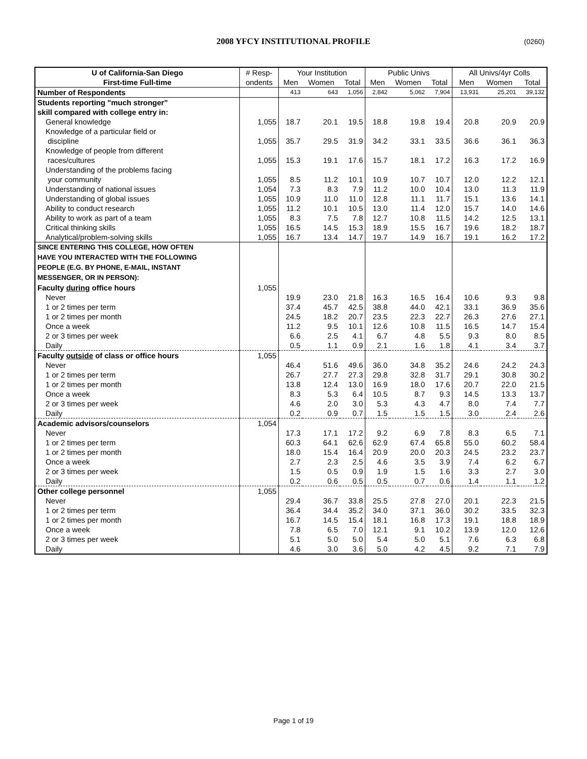2008 YFCY INSTITUTIONAL PROFILE (0260)
| U of California-San Diego | # Resp- | Your Institution | | | Public Univs | | | All Univs/4yr Colls | | |
| --- | --- | --- | --- | --- | --- | --- | --- | --- | --- | --- |
| First-time Full-time | ondents | Men | Women | Total | Men | Women | Total | Men | Women | Total |
| Number of Respondents | | 413 | 643 | 1,056 | 2,842 | 5,062 | 7,904 | 13,931 | 25,201 | 39,132 |
| Students reporting "much stronger" | | | | | | | | | | |
| skill compared with college entry in: | | | | | | | | | | |
| General knowledge | 1,055 | 18.7 | 20.1 | 19.5 | 18.8 | 19.8 | 19.4 | 20.8 | 20.9 | 20.9 |
| Knowledge of a particular field or discipline | 1,055 | 35.7 | 29.5 | 31.9 | 34.2 | 33.1 | 33.5 | 36.6 | 36.1 | 36.3 |
| Knowledge of people from different races/cultures | 1,055 | 15.3 | 19.1 | 17.6 | 15.7 | 18.1 | 17.2 | 16.3 | 17.2 | 16.9 |
| Understanding of the problems facing your community | 1,055 | 8.5 | 11.2 | 10.1 | 10.9 | 10.7 | 10.7 | 12.0 | 12.2 | 12.1 |
| Understanding of national issues | 1,054 | 7.3 | 8.3 | 7.9 | 11.2 | 10.0 | 10.4 | 13.0 | 11.3 | 11.9 |
| Understanding of global issues | 1,055 | 10.9 | 11.0 | 11.0 | 12.8 | 11.1 | 11.7 | 15.1 | 13.6 | 14.1 |
| Ability to conduct research | 1,055 | 11.2 | 10.1 | 10.5 | 13.0 | 11.4 | 12.0 | 15.7 | 14.0 | 14.6 |
| Ability to work as part of a team | 1,055 | 8.3 | 7.5 | 7.8 | 12.7 | 10.8 | 11.5 | 14.2 | 12.5 | 13.1 |
| Critical thinking skills | 1,055 | 16.5 | 14.5 | 15.3 | 18.9 | 15.5 | 16.7 | 19.6 | 18.2 | 18.7 |
| Analytical/problem-solving skills | 1,055 | 16.7 | 13.4 | 14.7 | 19.7 | 14.9 | 16.7 | 19.1 | 16.2 | 17.2 |
| SINCE ENTERING THIS COLLEGE, HOW OFTEN HAVE YOU INTERACTED WITH THE FOLLOWING PEOPLE (E.G. BY PHONE, E-MAIL, INSTANT MESSENGER, OR IN PERSON): | | | | | | | | | | |
| Faculty during office hours | 1,055 | | | | | | | | | |
| Never | | 19.9 | 23.0 | 21.8 | 16.3 | 16.5 | 16.4 | 10.6 | 9.3 | 9.8 |
| 1 or 2 times per term | | 37.4 | 45.7 | 42.5 | 38.8 | 44.0 | 42.1 | 33.1 | 36.9 | 35.6 |
| 1 or 2 times per month | | 24.5 | 18.2 | 20.7 | 23.5 | 22.3 | 22.7 | 26.3 | 27.6 | 27.1 |
| Once a week | | 11.2 | 9.5 | 10.1 | 12.6 | 10.8 | 11.5 | 16.5 | 14.7 | 15.4 |
| 2 or 3 times per week | | 6.6 | 2.5 | 4.1 | 6.7 | 4.8 | 5.5 | 9.3 | 8.0 | 8.5 |
| Daily | | 0.5 | 1.1 | 0.9 | 2.1 | 1.6 | 1.8 | 4.1 | 3.4 | 3.7 |
| Faculty outside of class or office hours | 1,055 | | | | | | | | | |
| Never | | 46.4 | 51.6 | 49.6 | 36.0 | 34.8 | 35.2 | 24.6 | 24.2 | 24.3 |
| 1 or 2 times per term | | 26.7 | 27.7 | 27.3 | 29.8 | 32.8 | 31.7 | 29.1 | 30.8 | 30.2 |
| 1 or 2 times per month | | 13.8 | 12.4 | 13.0 | 16.9 | 18.0 | 17.6 | 20.7 | 22.0 | 21.5 |
| Once a week | | 8.3 | 5.3 | 6.4 | 10.5 | 8.7 | 9.3 | 14.5 | 13.3 | 13.7 |
| 2 or 3 times per week | | 4.6 | 2.0 | 3.0 | 5.3 | 4.3 | 4.7 | 8.0 | 7.4 | 7.7 |
| Daily | | 0.2 | 0.9 | 0.7 | 1.5 | 1.5 | 1.5 | 3.0 | 2.4 | 2.6 |
| Academic advisors/counselors | 1,054 | | | | | | | | | |
| Never | | 17.3 | 17.1 | 17.2 | 9.2 | 6.9 | 7.8 | 8.3 | 6.5 | 7.1 |
| 1 or 2 times per term | | 60.3 | 64.1 | 62.6 | 62.9 | 67.4 | 65.8 | 55.0 | 60.2 | 58.4 |
| 1 or 2 times per month | | 18.0 | 15.4 | 16.4 | 20.9 | 20.0 | 20.3 | 24.5 | 23.2 | 23.7 |
| Once a week | | 2.7 | 2.3 | 2.5 | 4.6 | 3.5 | 3.9 | 7.4 | 6.2 | 6.7 |
| 2 or 3 times per week | | 1.5 | 0.5 | 0.9 | 1.9 | 1.5 | 1.6 | 3.3 | 2.7 | 3.0 |
| Daily | | 0.2 | 0.6 | 0.5 | 0.5 | 0.7 | 0.6 | 1.4 | 1.1 | 1.2 |
| Other college personnel | 1,055 | | | | | | | | | |
| Never | | 29.4 | 36.7 | 33.8 | 25.5 | 27.8 | 27.0 | 20.1 | 22.3 | 21.5 |
| 1 or 2 times per term | | 36.4 | 34.4 | 35.2 | 34.0 | 37.1 | 36.0 | 30.2 | 33.5 | 32.3 |
| 1 or 2 times per month | | 16.7 | 14.5 | 15.4 | 18.1 | 16.8 | 17.3 | 19.1 | 18.8 | 18.9 |
| Once a week | | 7.8 | 6.5 | 7.0 | 12.1 | 9.1 | 10.2 | 13.9 | 12.0 | 12.6 |
| 2 or 3 times per week | | 5.1 | 5.0 | 5.0 | 5.4 | 5.0 | 5.1 | 7.6 | 6.3 | 6.8 |
| Daily | | 4.6 | 3.0 | 3.6 | 5.0 | 4.2 | 4.5 | 9.2 | 7.1 | 7.9 |
Page 1 of 19